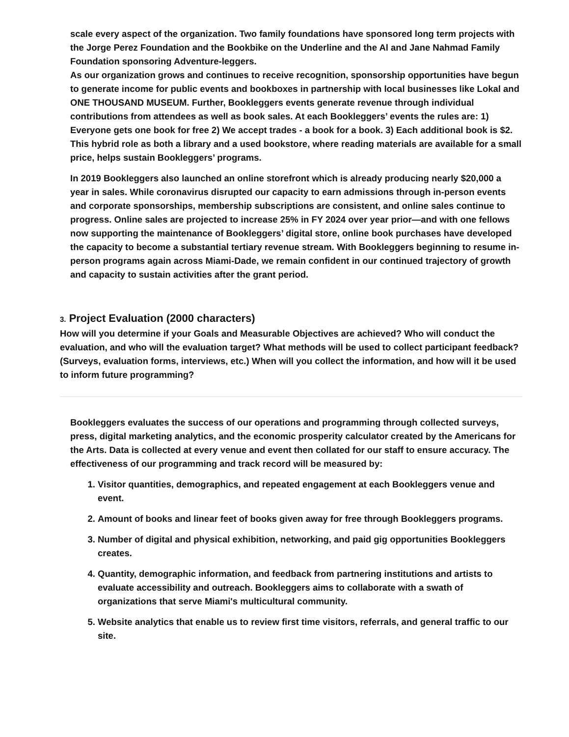scale every aspect of the organization. Two family foundations have sponsored long term projects with the Jorge Perez Foundation and the Bookbike on the Underline and the Al and Jane Nahmad Family Foundation sponsoring Adventure-leggers.
As our organization grows and continues to receive recognition, sponsorship opportunities have begun to generate income for public events and bookboxes in partnership with local businesses like Lokal and ONE THOUSAND MUSEUM. Further, Bookleggers events generate revenue through individual contributions from attendees as well as book sales. At each Bookleggers’ events the rules are: 1) Everyone gets one book for free 2) We accept trades - a book for a book. 3) Each additional book is $2. This hybrid role as both a library and a used bookstore, where reading materials are available for a small price, helps sustain Bookleggers’ programs.
In 2019 Bookleggers also launched an online storefront which is already producing nearly $20,000 a year in sales. While coronavirus disrupted our capacity to earn admissions through in-person events and corporate sponsorships, membership subscriptions are consistent, and online sales continue to progress. Online sales are projected to increase 25% in FY 2024 over year prior—and with one fellows now supporting the maintenance of Bookleggers’ digital store, online book purchases have developed the capacity to become a substantial tertiary revenue stream. With Bookleggers beginning to resume in-person programs again across Miami-Dade, we remain confident in our continued trajectory of growth and capacity to sustain activities after the grant period.
3. Project Evaluation (2000 characters)
How will you determine if your Goals and Measurable Objectives are achieved? Who will conduct the evaluation, and who will the evaluation target? What methods will be used to collect participant feedback? (Surveys, evaluation forms, interviews, etc.) When will you collect the information, and how will it be used to inform future programming?
Bookleggers evaluates the success of our operations and programming through collected surveys, press, digital marketing analytics, and the economic prosperity calculator created by the Americans for the Arts. Data is collected at every venue and event then collated for our staff to ensure accuracy. The effectiveness of our programming and track record will be measured by:
1. Visitor quantities, demographics, and repeated engagement at each Bookleggers venue and event.
2. Amount of books and linear feet of books given away for free through Bookleggers programs.
3. Number of digital and physical exhibition, networking, and paid gig opportunities Bookleggers creates.
4. Quantity, demographic information, and feedback from partnering institutions and artists to evaluate accessibility and outreach. Bookleggers aims to collaborate with a swath of organizations that serve Miami's multicultural community.
5. Website analytics that enable us to review first time visitors, referrals, and general traffic to our site.